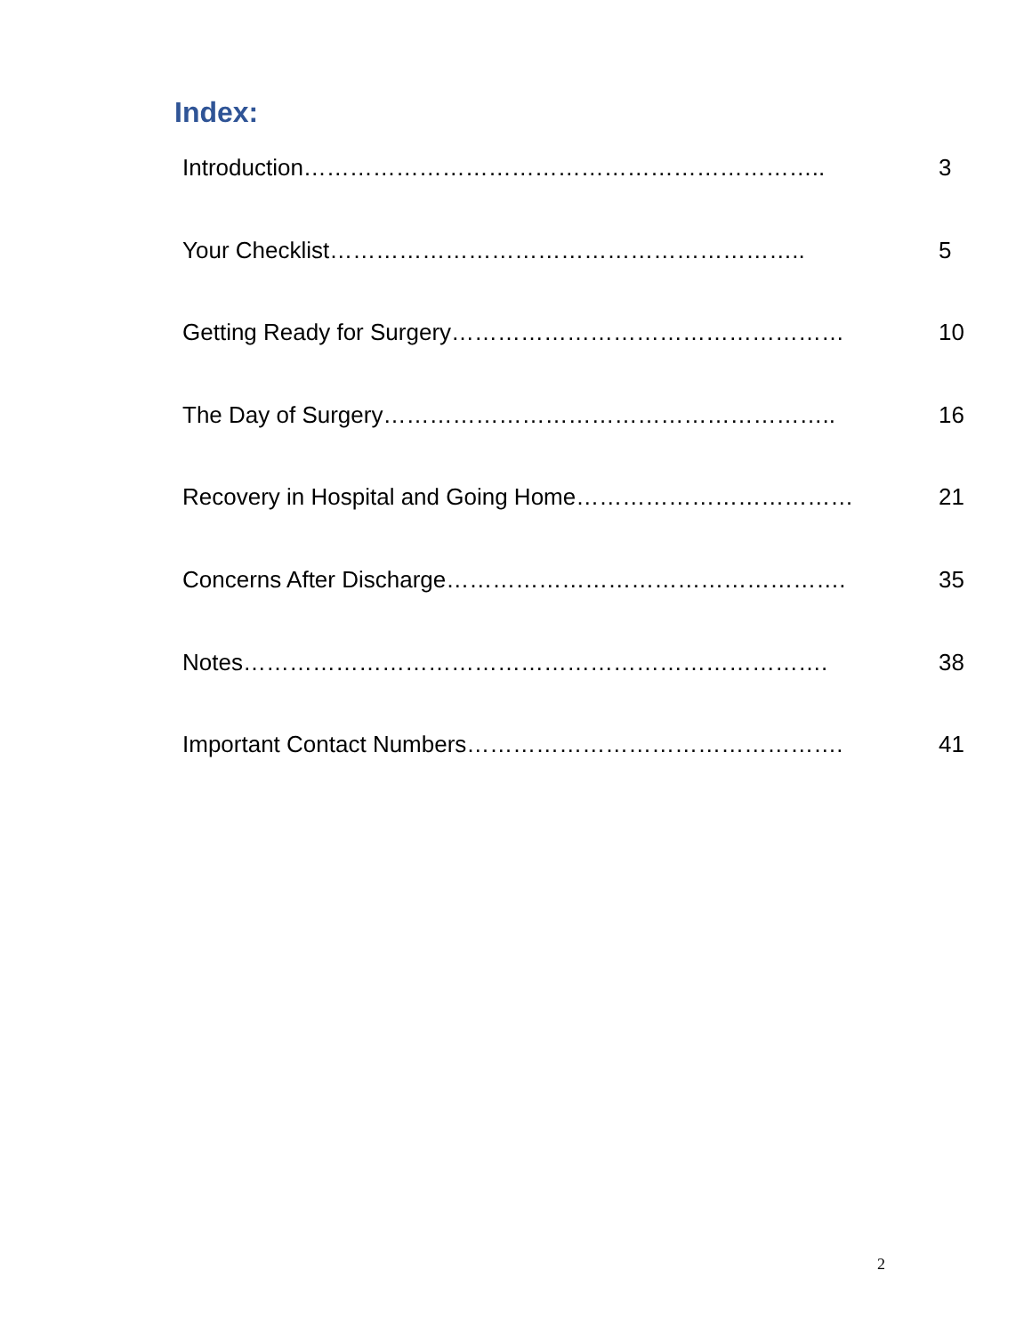Index:
Introduction………………………………………………………….. 3
Your Checklist…………………………………………………….. 5
Getting Ready for Surgery…………………………………………… 10
The Day of Surgery………………………………………………….. 16
Recovery in Hospital and Going Home……………………………… 21
Concerns After Discharge……………………………………………. 35
Notes…………………………………………………………………. 38
Important Contact Numbers…………………………………………. 41
2